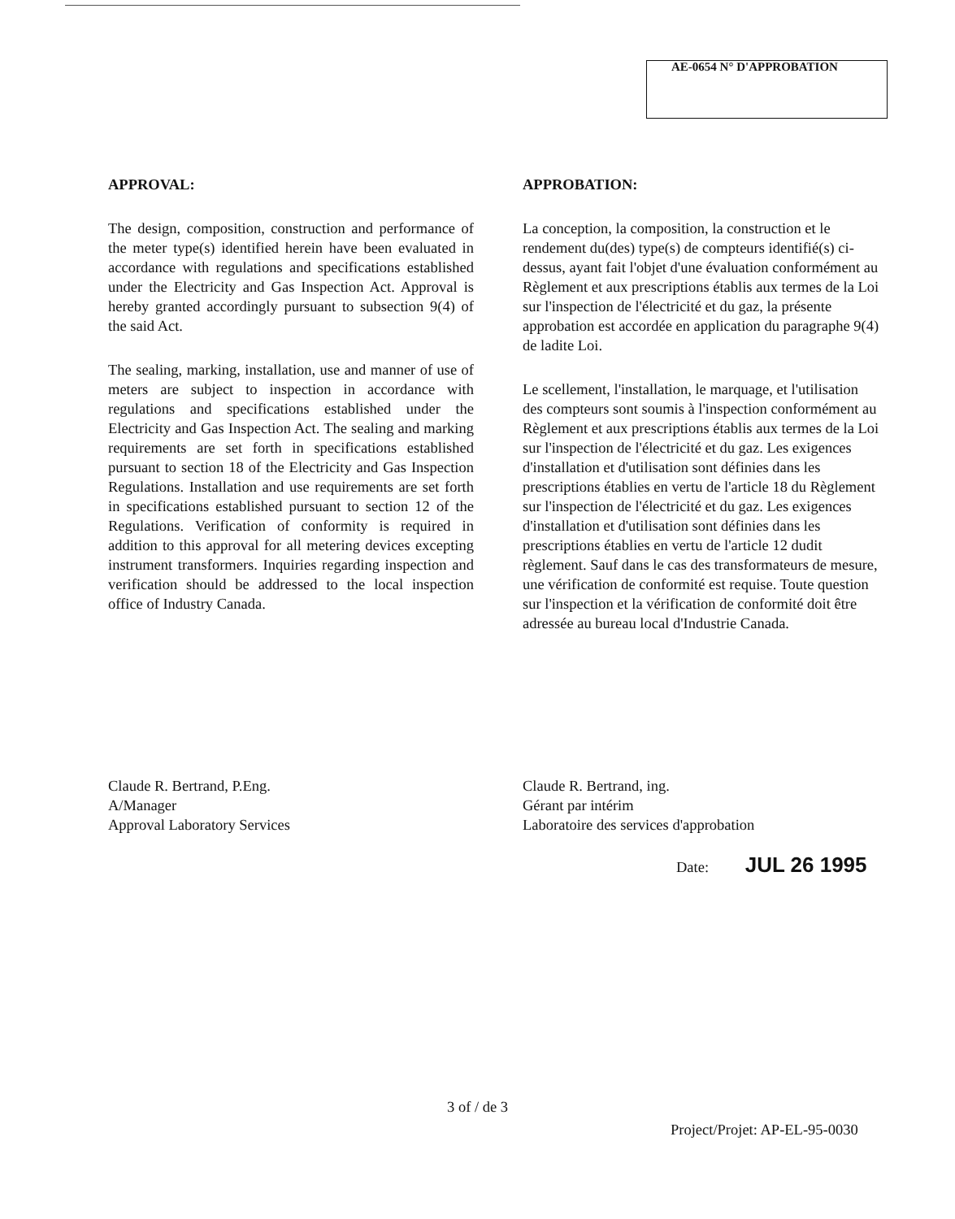AE-0654 N° D'APPROBATION
APPROVAL:
The design, composition, construction and performance of the meter type(s) identified herein have been evaluated in accordance with regulations and specifications established under the Electricity and Gas Inspection Act. Approval is hereby granted accordingly pursuant to subsection 9(4) of the said Act.
The sealing, marking, installation, use and manner of use of meters are subject to inspection in accordance with regulations and specifications established under the Electricity and Gas Inspection Act. The sealing and marking requirements are set forth in specifications established pursuant to section 18 of the Electricity and Gas Inspection Regulations. Installation and use requirements are set forth in specifications established pursuant to section 12 of the Regulations. Verification of conformity is required in addition to this approval for all metering devices excepting instrument transformers. Inquiries regarding inspection and verification should be addressed to the local inspection office of Industry Canada.
APPROBATION:
La conception, la composition, la construction et le rendement du(des) type(s) de compteurs identifié(s) ci-dessus, ayant fait l'objet d'une évaluation conformément au Règlement et aux prescriptions établis aux termes de la Loi sur l'inspection de l'électricité et du gaz, la présente approbation est accordée en application du paragraphe 9(4) de ladite Loi.
Le scellement, l'installation, le marquage, et l'utilisation des compteurs sont soumis à l'inspection conformément au Règlement et aux prescriptions établis aux termes de la Loi sur l'inspection de l'électricité et du gaz. Les exigences d'installation et d'utilisation sont définies dans les prescriptions établies en vertu de l'article 18 du Règlement sur l'inspection de l'électricité et du gaz. Les exigences d'installation et d'utilisation sont définies dans les prescriptions établies en vertu de l'article 12 dudit règlement. Sauf dans le cas des transformateurs de mesure, une vérification de conformité est requise. Toute question sur l'inspection et la vérification de conformité doit être adressée au bureau local d'Industrie Canada.
Claude R. Bertrand, P.Eng.
A/Manager
Approval Laboratory Services
Claude R. Bertrand, ing.
Gérant par intérim
Laboratoire des services d'approbation
Date: JUL 26 1995
3 of / de 3
Project/Projet: AP-EL-95-0030